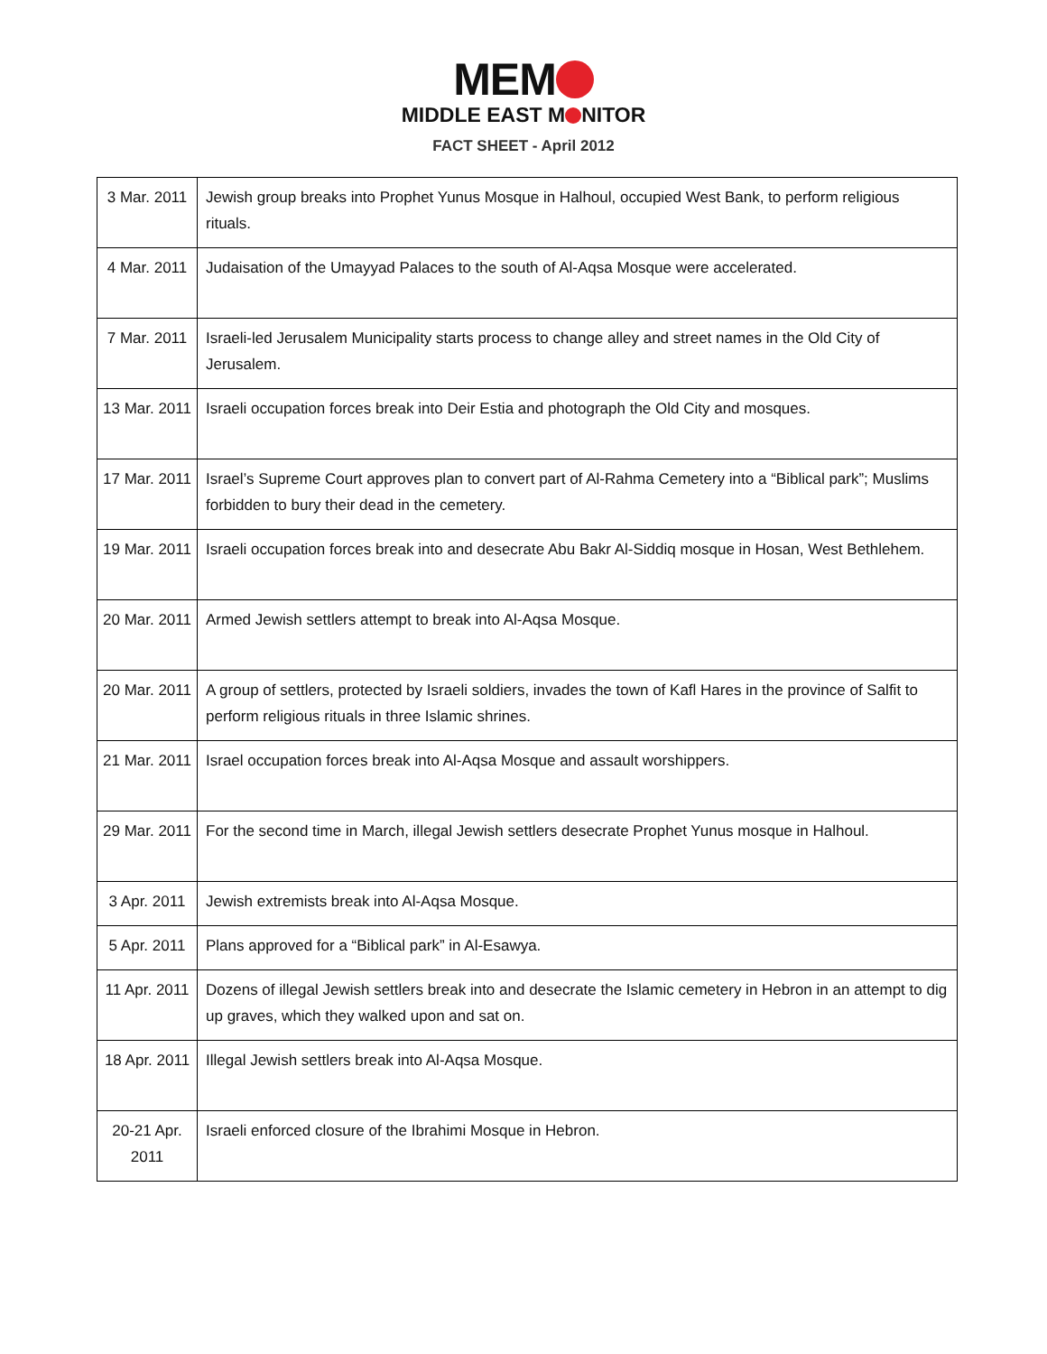MEM
MIDDLE EAST M NITOR
FACT SHEET - April 2012
| 3 Mar. 2011 | Jewish group breaks into Prophet Yunus Mosque in Halhoul, occupied West Bank, to perform religious rituals. |
| 4 Mar. 2011 | Judaisation of the Umayyad Palaces to the south of Al-Aqsa Mosque were accelerated. |
| 7 Mar. 2011 | Israeli-led Jerusalem Municipality starts process to change alley and street names in the Old City of Jerusalem. |
| 13 Mar. 2011 | Israeli occupation forces break into Deir Estia and photograph the Old City and mosques. |
| 17 Mar. 2011 | Israel’s Supreme Court approves plan to convert part of Al-Rahma Cemetery into a “Biblical park”; Muslims forbidden to bury their dead in the cemetery. |
| 19 Mar. 2011 | Israeli occupation forces break into and desecrate Abu Bakr Al-Siddiq mosque in Hosan, West Bethlehem. |
| 20 Mar. 2011 | Armed Jewish settlers attempt to break into Al-Aqsa Mosque. |
| 20 Mar. 2011 | A group of settlers, protected by Israeli soldiers, invades the town of Kafl Hares in the province of Salfit to perform religious rituals in three Islamic shrines. |
| 21 Mar. 2011 | Israel occupation forces break into Al-Aqsa Mosque and assault worshippers. |
| 29 Mar. 2011 | For the second time in March, illegal Jewish settlers desecrate Prophet Yunus mosque in Halhoul. |
| 3 Apr. 2011 | Jewish extremists break into Al-Aqsa Mosque. |
| 5 Apr. 2011 | Plans approved for a “Biblical park” in Al-Esawya. |
| 11 Apr. 2011 | Dozens of illegal Jewish settlers break into and desecrate the Islamic cemetery in Hebron in an attempt to dig up graves, which they walked upon and sat on. |
| 18 Apr. 2011 | Illegal Jewish settlers break into Al-Aqsa Mosque. |
| 20-21 Apr. 2011 | Israeli enforced closure of the Ibrahimi Mosque in Hebron. |